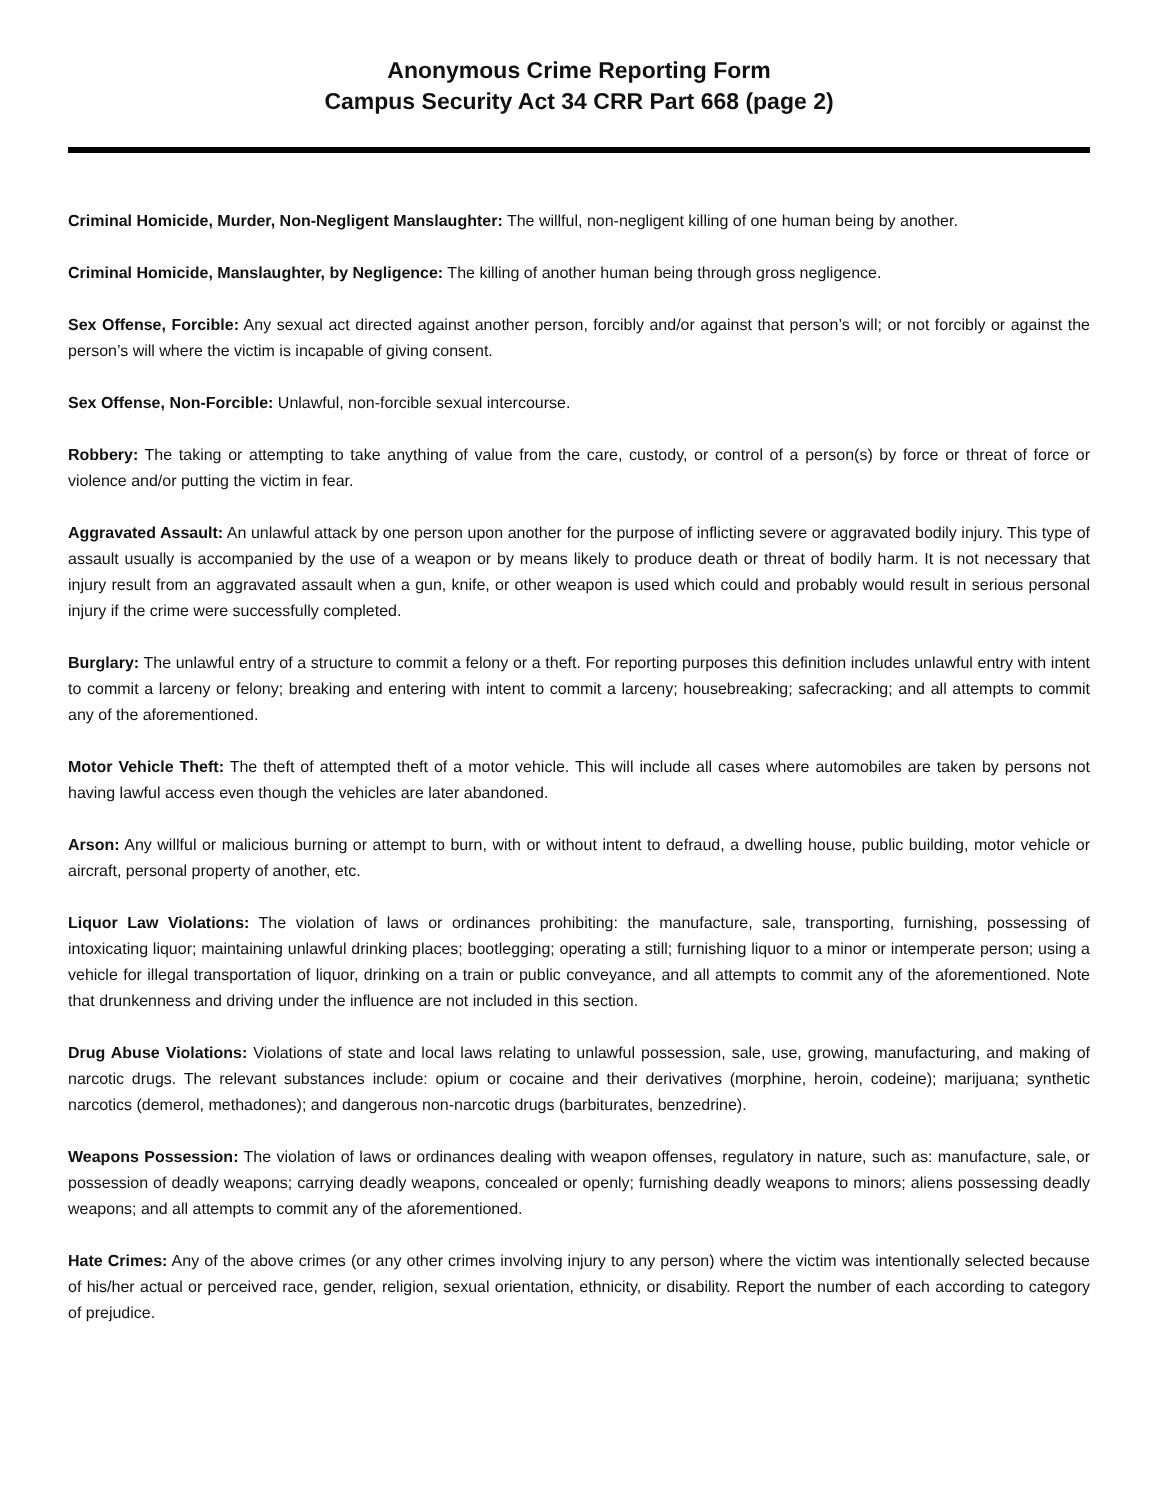Anonymous Crime Reporting Form
Campus Security Act 34 CRR Part 668 (page 2)
Criminal Homicide, Murder, Non-Negligent Manslaughter: The willful, non-negligent killing of one human being by another.
Criminal Homicide, Manslaughter, by Negligence: The killing of another human being through gross negligence.
Sex Offense, Forcible: Any sexual act directed against another person, forcibly and/or against that person’s will; or not forcibly or against the person’s will where the victim is incapable of giving consent.
Sex Offense, Non-Forcible: Unlawful, non-forcible sexual intercourse.
Robbery: The taking or attempting to take anything of value from the care, custody, or control of a person(s) by force or threat of force or violence and/or putting the victim in fear.
Aggravated Assault: An unlawful attack by one person upon another for the purpose of inflicting severe or aggravated bodily injury. This type of assault usually is accompanied by the use of a weapon or by means likely to produce death or threat of bodily harm. It is not necessary that injury result from an aggravated assault when a gun, knife, or other weapon is used which could and probably would result in serious personal injury if the crime were successfully completed.
Burglary: The unlawful entry of a structure to commit a felony or a theft. For reporting purposes this definition includes unlawful entry with intent to commit a larceny or felony; breaking and entering with intent to commit a larceny; housebreaking; safecracking; and all attempts to commit any of the aforementioned.
Motor Vehicle Theft: The theft of attempted theft of a motor vehicle. This will include all cases where automobiles are taken by persons not having lawful access even though the vehicles are later abandoned.
Arson: Any willful or malicious burning or attempt to burn, with or without intent to defraud, a dwelling house, public building, motor vehicle or aircraft, personal property of another, etc.
Liquor Law Violations: The violation of laws or ordinances prohibiting: the manufacture, sale, transporting, furnishing, possessing of intoxicating liquor; maintaining unlawful drinking places; bootlegging; operating a still; furnishing liquor to a minor or intemperate person; using a vehicle for illegal transportation of liquor, drinking on a train or public conveyance, and all attempts to commit any of the aforementioned. Note that drunkenness and driving under the influence are not included in this section.
Drug Abuse Violations: Violations of state and local laws relating to unlawful possession, sale, use, growing, manufacturing, and making of narcotic drugs. The relevant substances include: opium or cocaine and their derivatives (morphine, heroin, codeine); marijuana; synthetic narcotics (demerol, methadones); and dangerous non-narcotic drugs (barbiturates, benzedrine).
Weapons Possession: The violation of laws or ordinances dealing with weapon offenses, regulatory in nature, such as: manufacture, sale, or possession of deadly weapons; carrying deadly weapons, concealed or openly; furnishing deadly weapons to minors; aliens possessing deadly weapons; and all attempts to commit any of the aforementioned.
Hate Crimes: Any of the above crimes (or any other crimes involving injury to any person) where the victim was intentionally selected because of his/her actual or perceived race, gender, religion, sexual orientation, ethnicity, or disability. Report the number of each according to category of prejudice.